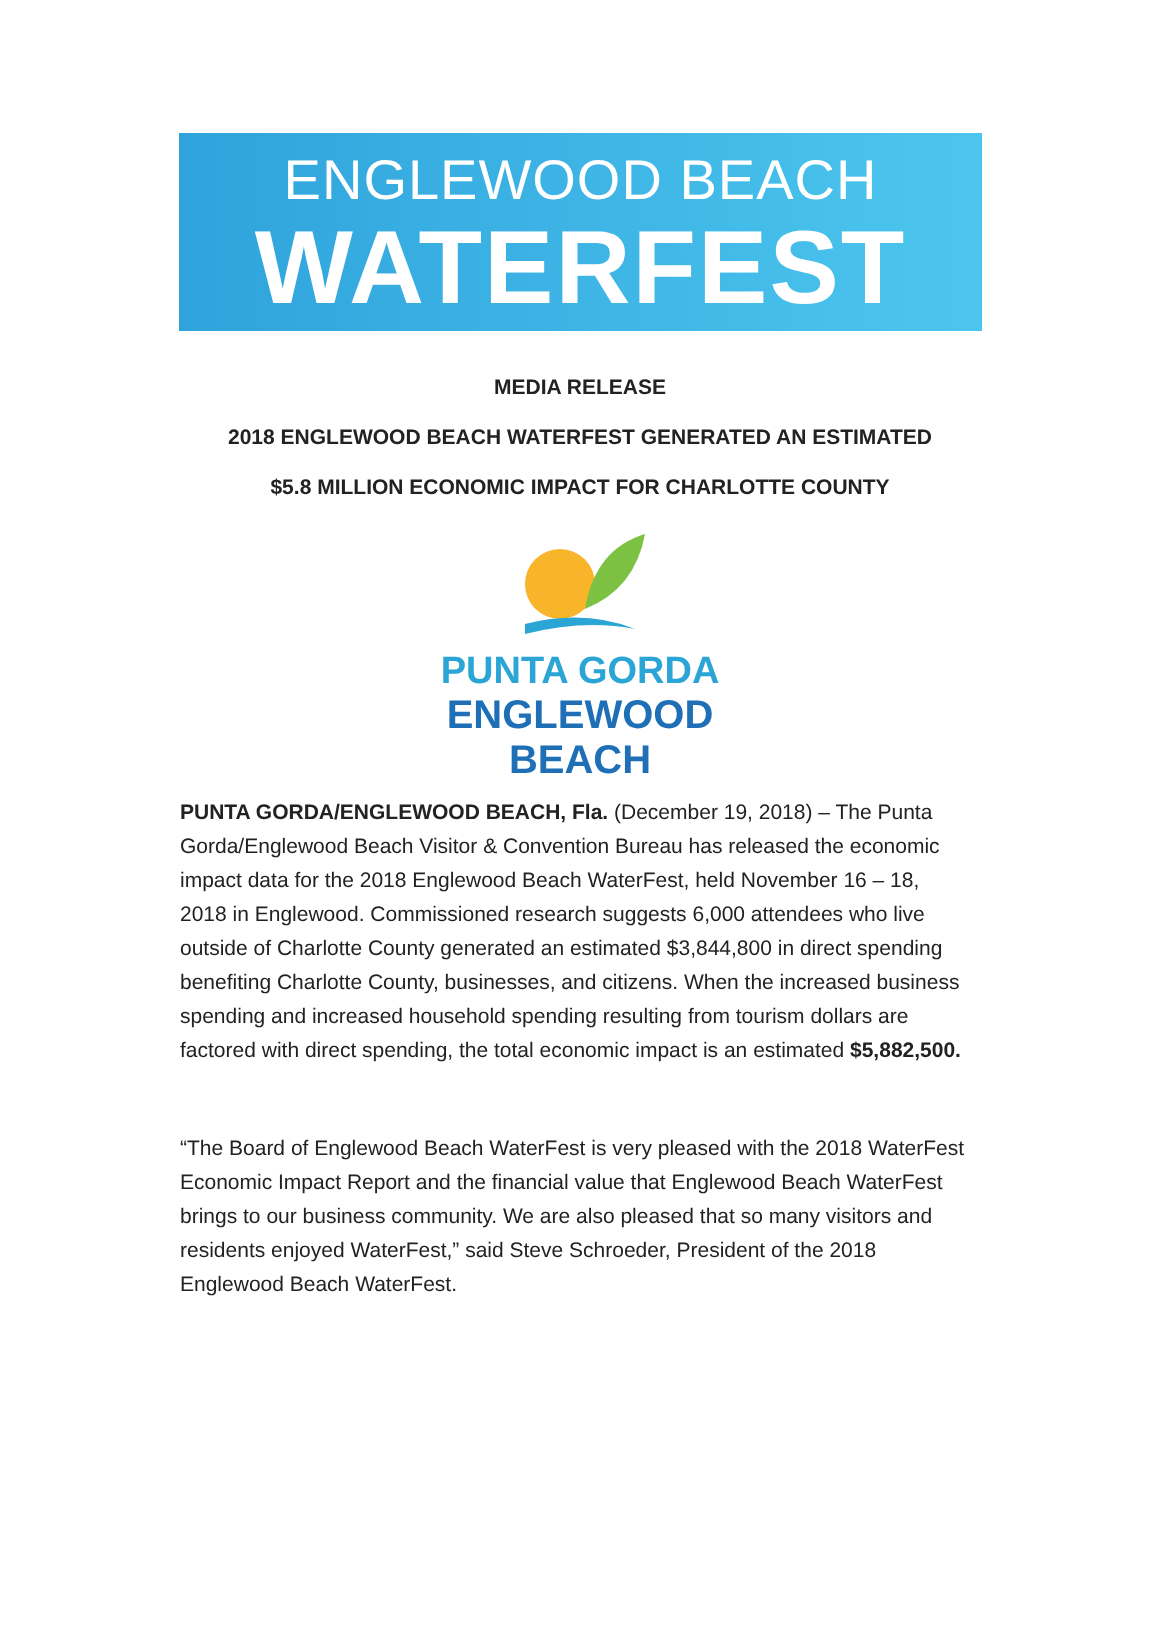ENGLEWOOD BEACH
WATERFEST
MEDIA RELEASE
2018 ENGLEWOOD BEACH WATERFEST GENERATED AN ESTIMATED
$5.8 MILLION ECONOMIC IMPACT FOR CHARLOTTE COUNTY
PUNTA GORDA
ENGLEWOOD BEACH
PUNTA GORDA/ENGLEWOOD BEACH, Fla. (December 19, 2018) – The Punta Gorda/Englewood Beach Visitor & Convention Bureau has released the economic impact data for the 2018 Englewood Beach WaterFest, held November 16 – 18, 2018 in Englewood. Commissioned research suggests 6,000 attendees who live outside of Charlotte County generated an estimated $3,844,800 in direct spending benefiting Charlotte County, businesses, and citizens. When the increased business spending and increased household spending resulting from tourism dollars are factored with direct spending, the total economic impact is an estimated $5,882,500.
“The Board of Englewood Beach WaterFest is very pleased with the 2018 WaterFest Economic Impact Report and the financial value that Englewood Beach WaterFest brings to our business community. We are also pleased that so many visitors and residents enjoyed WaterFest,” said Steve Schroeder, President of the 2018 Englewood Beach WaterFest.